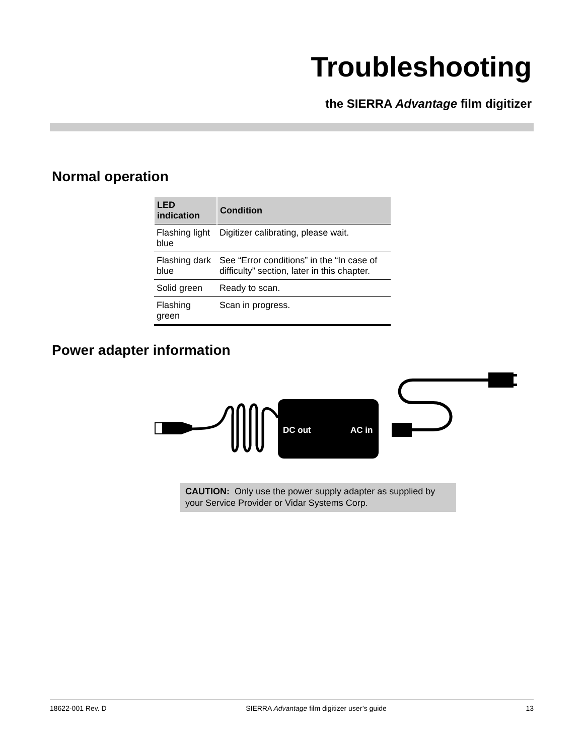Troubleshooting
the SIERRA Advantage film digitizer
Normal operation
| LED indication | Condition |
| --- | --- |
| Flashing light blue | Digitizer calibrating, please wait. |
| Flashing dark blue | See “Error conditions” in the “In case of difficulty” section, later in this chapter. |
| Solid green | Ready to scan. |
| Flashing green | Scan in progress. |
Power adapter information
DC out
AC in
CAUTION: Only use the power supply adapter as supplied by your Service Provider or Vidar Systems Corp.
18622-001 Rev. D SIERRA Advantage film digitizer user’s guide 13